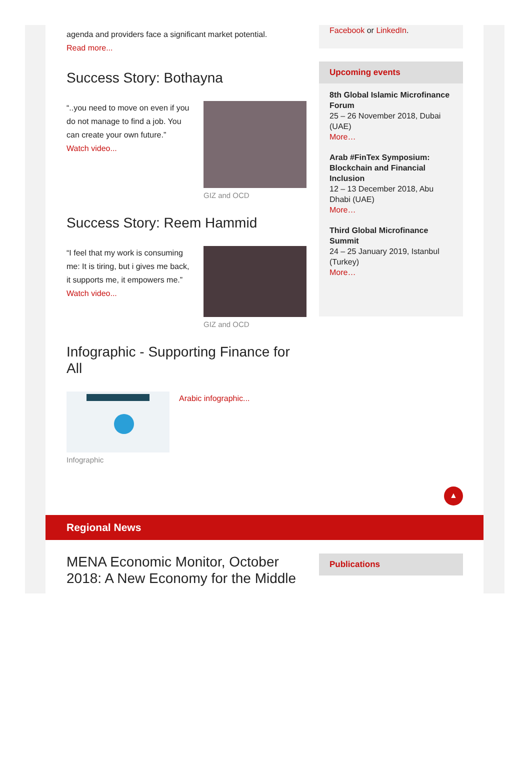agenda and providers face a significant market potential.
Read more...
Success Story: Bothayna
“..you need to move on even if you do not manage to find a job. You can create your own future.”
Watch video...
GIZ and OCD
Success Story: Reem Hammid
“I feel that my work is consuming me: It is tiring, but i gives me back, it supports me, it empowers me.”
Watch video...
GIZ and OCD
Infographic - Supporting Finance for All
Infographic
Arabic infographic...
Facebook or LinkedIn.
Upcoming events
8th Global Islamic Microfinance Forum
25 – 26 November 2018, Dubai (UAE)
More…
Arab #FinTex Symposium: Blockchain and Financial Inclusion
12 – 13 December 2018, Abu Dhabi (UAE)
More…
Third Global Microfinance Summit
24 – 25 January 2019, Istanbul (Turkey)
More…
▲
Regional News
MENA Economic Monitor, October 2018: A New Economy for the Middle
Publications